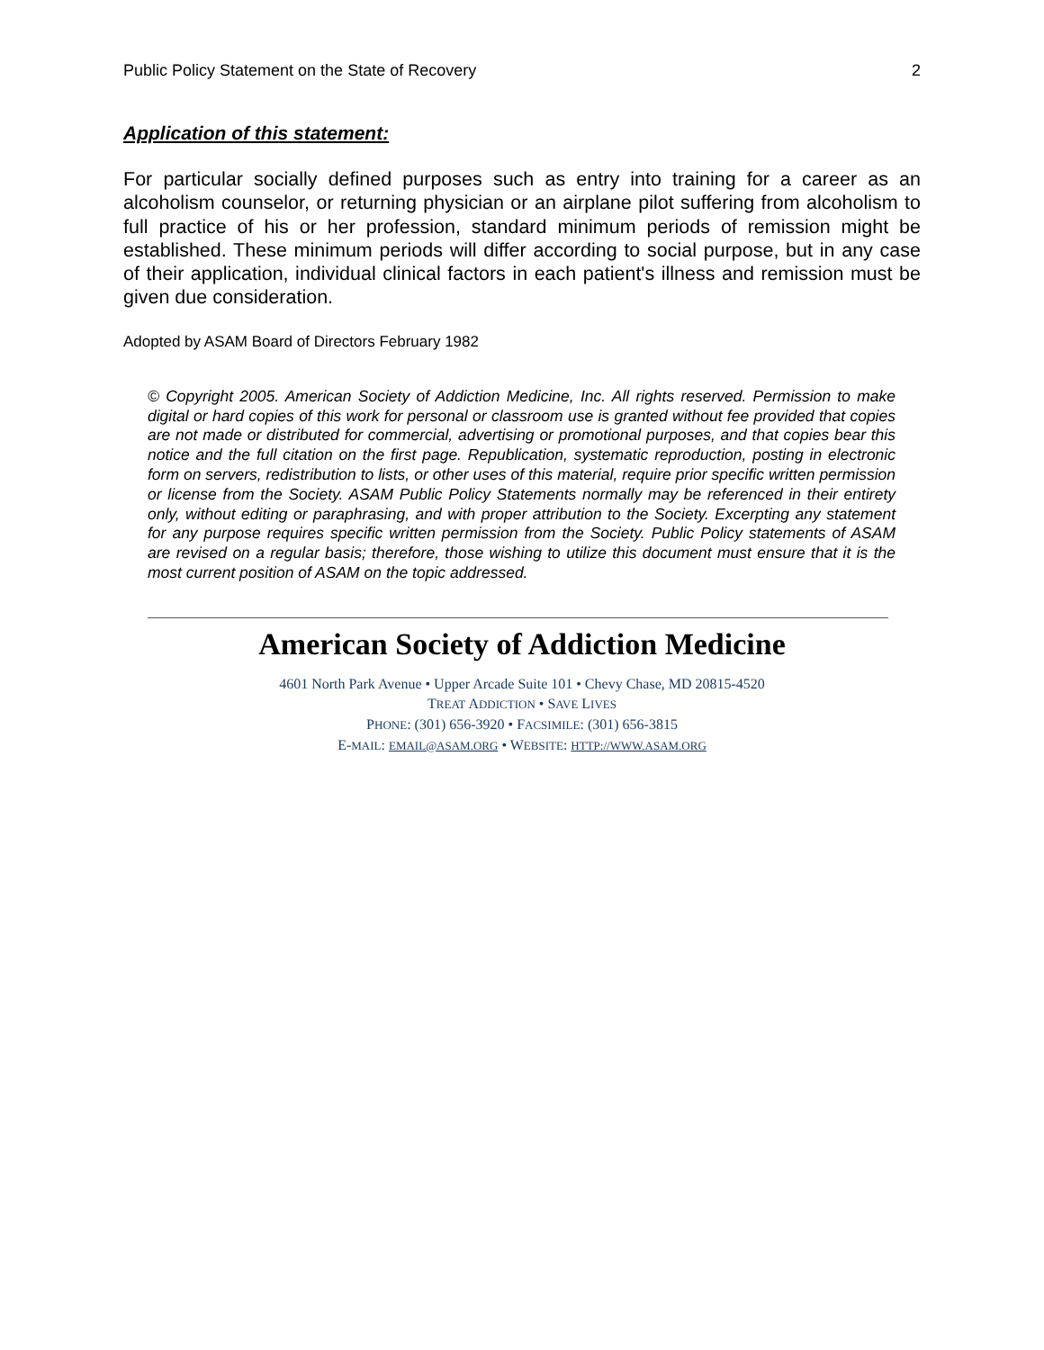Public Policy Statement on the State of Recovery 2
Application of this statement:
For particular socially defined purposes such as entry into training for a career as an alcoholism counselor, or returning physician or an airplane pilot suffering from alcoholism to full practice of his or her profession, standard minimum periods of remission might be established. These minimum periods will differ according to social purpose, but in any case of their application, individual clinical factors in each patient's illness and remission must be given due consideration.
Adopted by ASAM Board of Directors February 1982
© Copyright 2005. American Society of Addiction Medicine, Inc. All rights reserved. Permission to make digital or hard copies of this work for personal or classroom use is granted without fee provided that copies are not made or distributed for commercial, advertising or promotional purposes, and that copies bear this notice and the full citation on the first page. Republication, systematic reproduction, posting in electronic form on servers, redistribution to lists, or other uses of this material, require prior specific written permission or license from the Society. ASAM Public Policy Statements normally may be referenced in their entirety only, without editing or paraphrasing, and with proper attribution to the Society. Excerpting any statement for any purpose requires specific written permission from the Society. Public Policy statements of ASAM are revised on a regular basis; therefore, those wishing to utilize this document must ensure that it is the most current position of ASAM on the topic addressed.
American Society of Addiction Medicine
4601 North Park Avenue • Upper Arcade Suite 101 • Chevy Chase, MD 20815-4520
TREAT ADDICTION • SAVE LIVES
PHONE: (301) 656-3920 • FACSIMILE: (301) 656-3815
E-MAIL: EMAIL@ASAM.ORG • WEBSITE: HTTP://WWW.ASAM.ORG